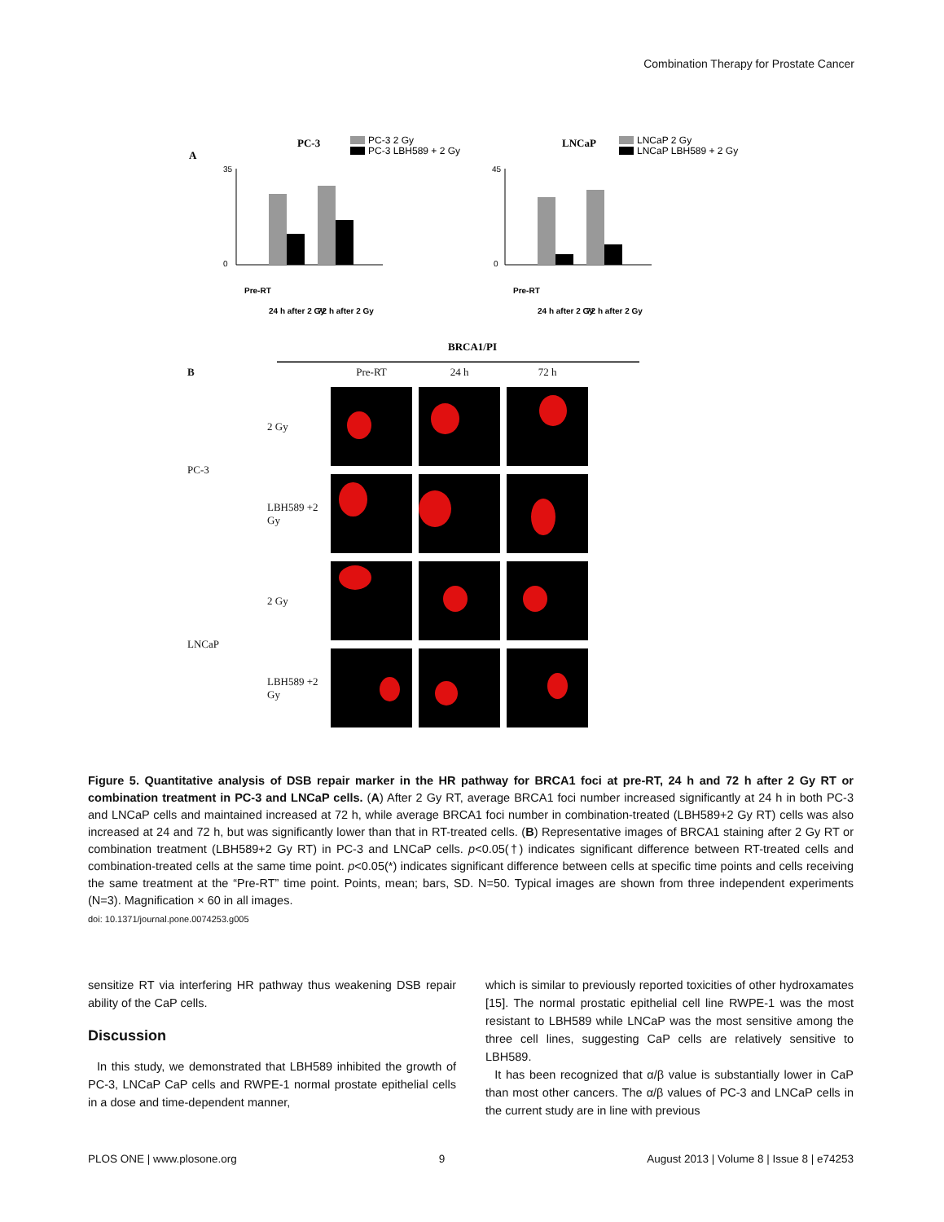Combination Therapy for Prostate Cancer
A
PC-3
PC-3 2 Gy
PC-3 LBH589 + 2 Gy
35
0
Pre-RT
24 h after 2 Gy
72 h after 2 Gy
LNCaP
LNCaP 2 Gy
LNCaP LBH589 + 2 Gy
45
0
Pre-RT
24 h after 2 Gy
72 h after 2 Gy
BRCA1/PI
B
Pre-RT
24 h
72 h
PC-3
2 Gy
LBH589 +2 Gy
LNCaP
2 Gy
LBH589 +2 Gy
Figure 5. Quantitative analysis of DSB repair marker in the HR pathway for BRCA1 foci at pre-RT, 24 h and 72 h after 2 Gy RT or combination treatment in PC-3 and LNCaP cells. (A) After 2 Gy RT, average BRCA1 foci number increased significantly at 24 h in both PC-3 and LNCaP cells and maintained increased at 72 h, while average BRCA1 foci number in combination-treated (LBH589+2 Gy RT) cells was also increased at 24 and 72 h, but was significantly lower than that in RT-treated cells. (B) Representative images of BRCA1 staining after 2 Gy RT or combination treatment (LBH589+2 Gy RT) in PC-3 and LNCaP cells. p<0.05(†) indicates significant difference between RT-treated cells and combination-treated cells at the same time point. p<0.05(*) indicates significant difference between cells at specific time points and cells receiving the same treatment at the “Pre-RT” time point. Points, mean; bars, SD. N=50. Typical images are shown from three independent experiments (N=3). Magnification × 60 in all images.
doi: 10.1371/journal.pone.0074253.g005
sensitize RT via interfering HR pathway thus weakening DSB repair ability of the CaP cells.
Discussion
In this study, we demonstrated that LBH589 inhibited the growth of PC-3, LNCaP CaP cells and RWPE-1 normal prostate epithelial cells in a dose and time-dependent manner,
which is similar to previously reported toxicities of other hydroxamates [15]. The normal prostatic epithelial cell line RWPE-1 was the most resistant to LBH589 while LNCaP was the most sensitive among the three cell lines, suggesting CaP cells are relatively sensitive to LBH589.
It has been recognized that α/β value is substantially lower in CaP than most other cancers. The α/β values of PC-3 and LNCaP cells in the current study are in line with previous
PLOS ONE | www.plosone.org 9 August 2013 | Volume 8 | Issue 8 | e74253